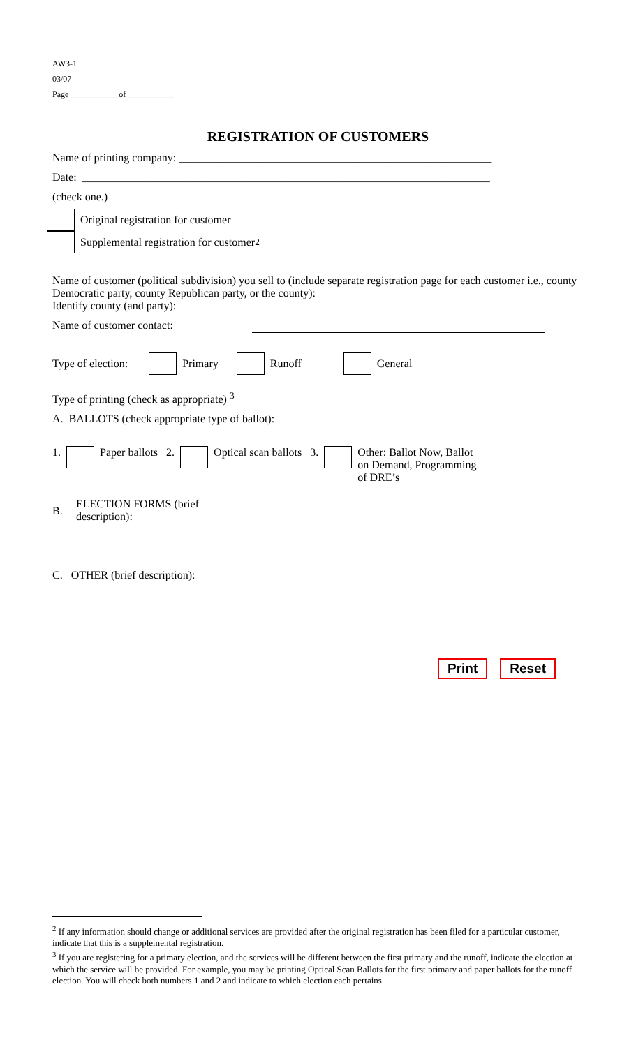AW3-1
03/07
Page ___________ of ___________
REGISTRATION OF CUSTOMERS
Name of printing company: ________________________________________________________
Date: _________________________________________________________________________
(check one.)
Original registration for customer
Supplemental registration for customer <sup>2</sup>
Name of customer (political subdivision) you sell to (include separate registration page for each customer i.e., county Democratic party, county Republican party, or the county):
Identify county (and party):
Name of customer contact:
Type of election: Primary Runoff General
Type of printing (check as appropriate) <sup>3</sup>
A. BALLOTS (check appropriate type of ballot):
1. Paper ballots 2. Optical scan ballots 3. Other: Ballot Now, Ballot
on Demand, Programming
of DRE’s
B. ELECTION FORMS (brief
description):
C. OTHER (brief description):
Print Reset
<sup>2</sup> If any information should change or additional services are provided after the original registration has been filed for a particular customer, indicate that this is a supplemental registration.
<sup>3</sup> If you are registering for a primary election, and the services will be different between the first primary and the runoff, indicate the election at which the service will be provided. For example, you may be printing Optical Scan Ballots for the first primary and paper ballots for the runoff election. You will check both numbers 1 and 2 and indicate to which election each pertains.